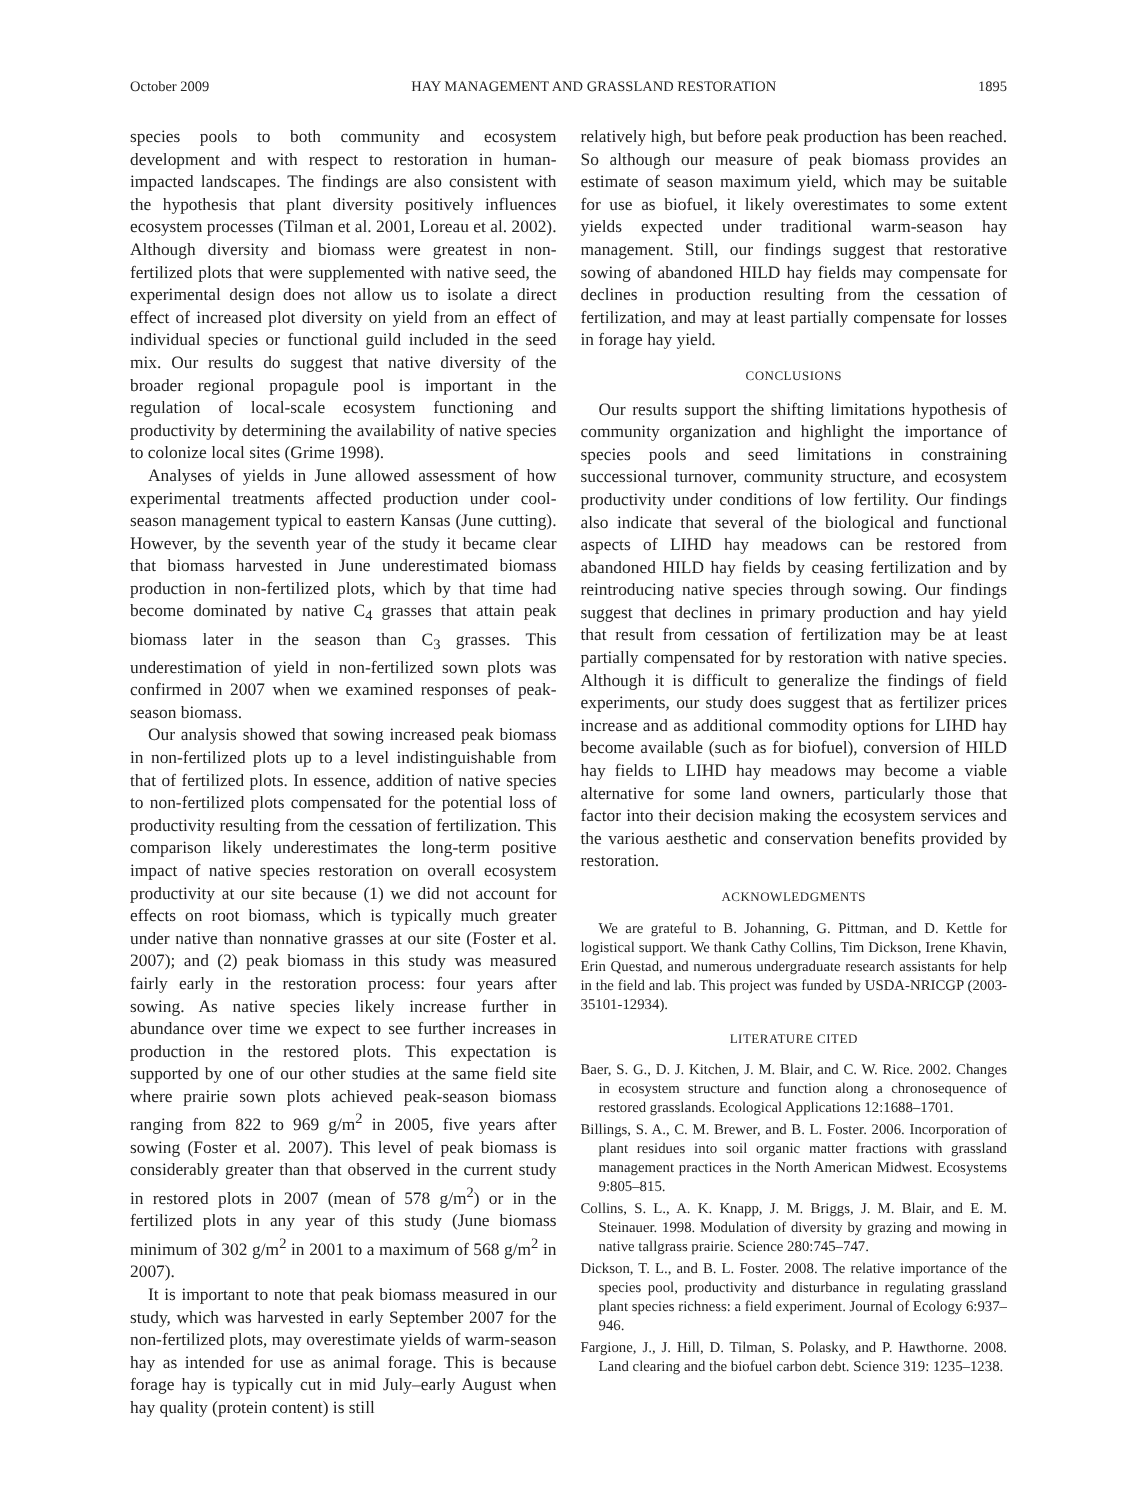October 2009 HAY MANAGEMENT AND GRASSLAND RESTORATION 1895
species pools to both community and ecosystem development and with respect to restoration in human-impacted landscapes. The findings are also consistent with the hypothesis that plant diversity positively influences ecosystem processes (Tilman et al. 2001, Loreau et al. 2002). Although diversity and biomass were greatest in non-fertilized plots that were supplemented with native seed, the experimental design does not allow us to isolate a direct effect of increased plot diversity on yield from an effect of individual species or functional guild included in the seed mix. Our results do suggest that native diversity of the broader regional propagule pool is important in the regulation of local-scale ecosystem functioning and productivity by determining the availability of native species to colonize local sites (Grime 1998).
Analyses of yields in June allowed assessment of how experimental treatments affected production under cool-season management typical to eastern Kansas (June cutting). However, by the seventh year of the study it became clear that biomass harvested in June underestimated biomass production in non-fertilized plots, which by that time had become dominated by native C<sub>4</sub> grasses that attain peak biomass later in the season than C<sub>3</sub> grasses. This underestimation of yield in non-fertilized sown plots was confirmed in 2007 when we examined responses of peak-season biomass.
Our analysis showed that sowing increased peak biomass in non-fertilized plots up to a level indistinguishable from that of fertilized plots. In essence, addition of native species to non-fertilized plots compensated for the potential loss of productivity resulting from the cessation of fertilization. This comparison likely underestimates the long-term positive impact of native species restoration on overall ecosystem productivity at our site because (1) we did not account for effects on root biomass, which is typically much greater under native than nonnative grasses at our site (Foster et al. 2007); and (2) peak biomass in this study was measured fairly early in the restoration process: four years after sowing. As native species likely increase further in abundance over time we expect to see further increases in production in the restored plots. This expectation is supported by one of our other studies at the same field site where prairie sown plots achieved peak-season biomass ranging from 822 to 969 g/m<sup>2</sup> in 2005, five years after sowing (Foster et al. 2007). This level of peak biomass is considerably greater than that observed in the current study in restored plots in 2007 (mean of 578 g/m<sup>2</sup>) or in the fertilized plots in any year of this study (June biomass minimum of 302 g/m<sup>2</sup> in 2001 to a maximum of 568 g/m<sup>2</sup> in 2007).
It is important to note that peak biomass measured in our study, which was harvested in early September 2007 for the non-fertilized plots, may overestimate yields of warm-season hay as intended for use as animal forage. This is because forage hay is typically cut in mid July–early August when hay quality (protein content) is still
relatively high, but before peak production has been reached. So although our measure of peak biomass provides an estimate of season maximum yield, which may be suitable for use as biofuel, it likely overestimates to some extent yields expected under traditional warm-season hay management. Still, our findings suggest that restorative sowing of abandoned HILD hay fields may compensate for declines in production resulting from the cessation of fertilization, and may at least partially compensate for losses in forage hay yield.
CONCLUSIONS
Our results support the shifting limitations hypothesis of community organization and highlight the importance of species pools and seed limitations in constraining successional turnover, community structure, and ecosystem productivity under conditions of low fertility. Our findings also indicate that several of the biological and functional aspects of LIHD hay meadows can be restored from abandoned HILD hay fields by ceasing fertilization and by reintroducing native species through sowing. Our findings suggest that declines in primary production and hay yield that result from cessation of fertilization may be at least partially compensated for by restoration with native species. Although it is difficult to generalize the findings of field experiments, our study does suggest that as fertilizer prices increase and as additional commodity options for LIHD hay become available (such as for biofuel), conversion of HILD hay fields to LIHD hay meadows may become a viable alternative for some land owners, particularly those that factor into their decision making the ecosystem services and the various aesthetic and conservation benefits provided by restoration.
ACKNOWLEDGMENTS
We are grateful to B. Johanning, G. Pittman, and D. Kettle for logistical support. We thank Cathy Collins, Tim Dickson, Irene Khavin, Erin Questad, and numerous undergraduate research assistants for help in the field and lab. This project was funded by USDA-NRICGP (2003-35101-12934).
LITERATURE CITED
Baer, S. G., D. J. Kitchen, J. M. Blair, and C. W. Rice. 2002. Changes in ecosystem structure and function along a chronosequence of restored grasslands. Ecological Applications 12:1688–1701.
Billings, S. A., C. M. Brewer, and B. L. Foster. 2006. Incorporation of plant residues into soil organic matter fractions with grassland management practices in the North American Midwest. Ecosystems 9:805–815.
Collins, S. L., A. K. Knapp, J. M. Briggs, J. M. Blair, and E. M. Steinauer. 1998. Modulation of diversity by grazing and mowing in native tallgrass prairie. Science 280:745–747.
Dickson, T. L., and B. L. Foster. 2008. The relative importance of the species pool, productivity and disturbance in regulating grassland plant species richness: a field experiment. Journal of Ecology 6:937–946.
Fargione, J., J. Hill, D. Tilman, S. Polasky, and P. Hawthorne. 2008. Land clearing and the biofuel carbon debt. Science 319: 1235–1238.